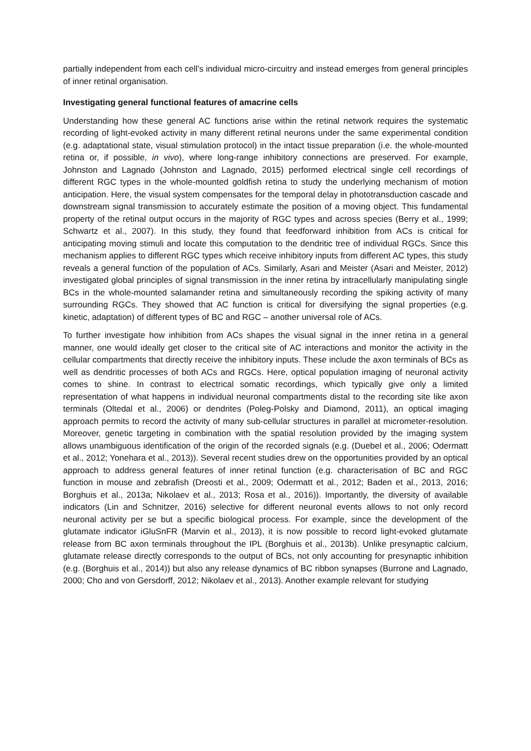partially independent from each cell’s individual micro-circuitry and instead emerges from general principles of inner retinal organisation.
Investigating general functional features of amacrine cells
Understanding how these general AC functions arise within the retinal network requires the systematic recording of light-evoked activity in many different retinal neurons under the same experimental condition (e.g. adaptational state, visual stimulation protocol) in the intact tissue preparation (i.e. the whole-mounted retina or, if possible, in vivo), where long-range inhibitory connections are preserved. For example, Johnston and Lagnado (Johnston and Lagnado, 2015) performed electrical single cell recordings of different RGC types in the whole-mounted goldfish retina to study the underlying mechanism of motion anticipation. Here, the visual system compensates for the temporal delay in phototransduction cascade and downstream signal transmission to accurately estimate the position of a moving object. This fundamental property of the retinal output occurs in the majority of RGC types and across species (Berry et al., 1999; Schwartz et al., 2007). In this study, they found that feedforward inhibition from ACs is critical for anticipating moving stimuli and locate this computation to the dendritic tree of individual RGCs. Since this mechanism applies to different RGC types which receive inhibitory inputs from different AC types, this study reveals a general function of the population of ACs. Similarly, Asari and Meister (Asari and Meister, 2012) investigated global principles of signal transmission in the inner retina by intracellularly manipulating single BCs in the whole-mounted salamander retina and simultaneously recording the spiking activity of many surrounding RGCs. They showed that AC function is critical for diversifying the signal properties (e.g. kinetic, adaptation) of different types of BC and RGC – another universal role of ACs.
To further investigate how inhibition from ACs shapes the visual signal in the inner retina in a general manner, one would ideally get closer to the critical site of AC interactions and monitor the activity in the cellular compartments that directly receive the inhibitory inputs. These include the axon terminals of BCs as well as dendritic processes of both ACs and RGCs. Here, optical population imaging of neuronal activity comes to shine. In contrast to electrical somatic recordings, which typically give only a limited representation of what happens in individual neuronal compartments distal to the recording site like axon terminals (Oltedal et al., 2006) or dendrites (Poleg-Polsky and Diamond, 2011), an optical imaging approach permits to record the activity of many sub-cellular structures in parallel at micrometer-resolution. Moreover, genetic targeting in combination with the spatial resolution provided by the imaging system allows unambiguous identification of the origin of the recorded signals (e.g. (Duebel et al., 2006; Odermatt et al., 2012; Yonehara et al., 2013)). Several recent studies drew on the opportunities provided by an optical approach to address general features of inner retinal function (e.g. characterisation of BC and RGC function in mouse and zebrafish (Dreosti et al., 2009; Odermatt et al., 2012; Baden et al., 2013, 2016; Borghuis et al., 2013a; Nikolaev et al., 2013; Rosa et al., 2016)). Importantly, the diversity of available indicators (Lin and Schnitzer, 2016) selective for different neuronal events allows to not only record neuronal activity per se but a specific biological process. For example, since the development of the glutamate indicator iGluSnFR (Marvin et al., 2013), it is now possible to record light-evoked glutamate release from BC axon terminals throughout the IPL (Borghuis et al., 2013b). Unlike presynaptic calcium, glutamate release directly corresponds to the output of BCs, not only accounting for presynaptic inhibition (e.g. (Borghuis et al., 2014)) but also any release dynamics of BC ribbon synapses (Burrone and Lagnado, 2000; Cho and von Gersdorff, 2012; Nikolaev et al., 2013). Another example relevant for studying